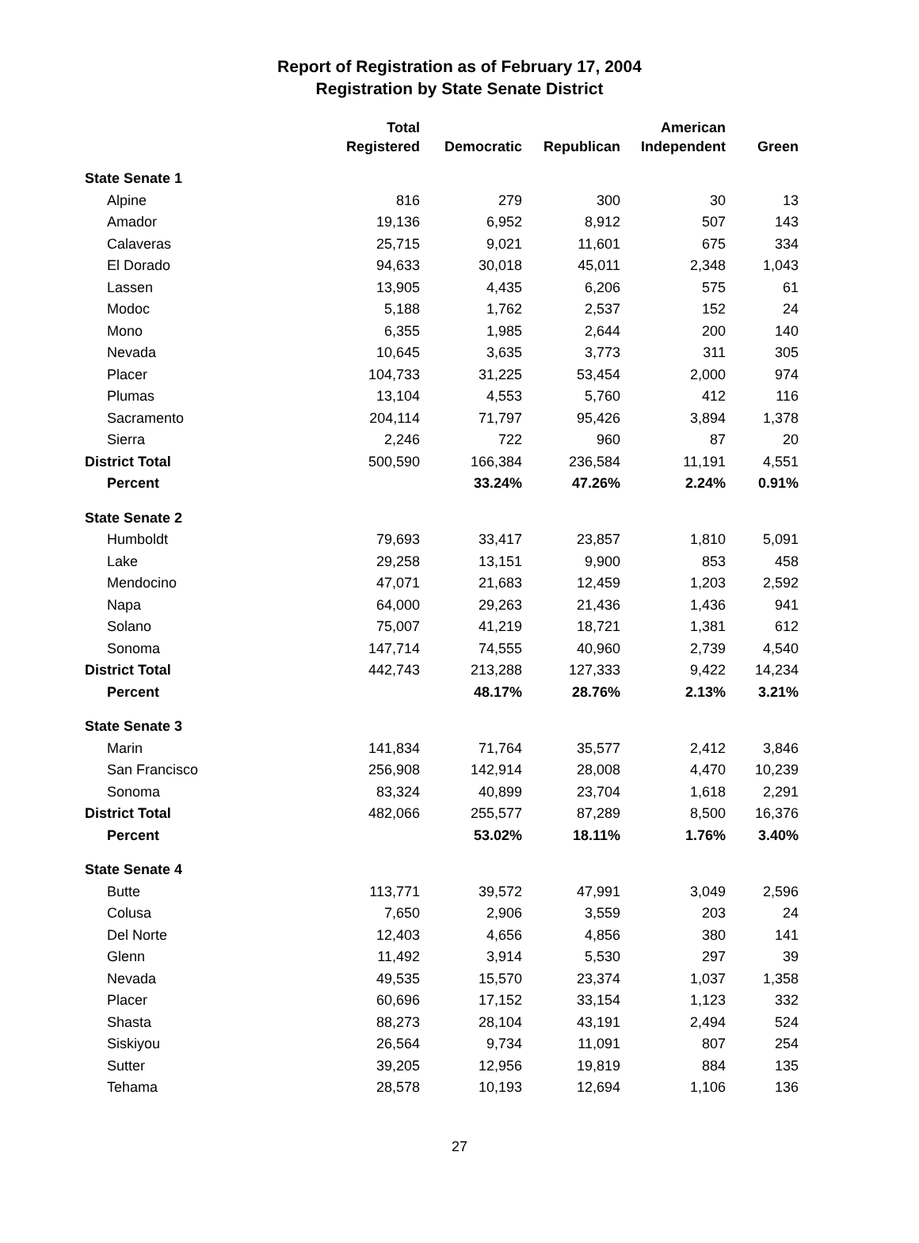Report of Registration as of February 17, 2004
Registration by State Senate District
| | Total | | | American | |
| --- | --- | --- | --- | --- | --- |
| | Registered | Democratic | Republican | Independent | Green |
| State Senate 1 | | | | | |
| Alpine | 816 | 279 | 300 | 30 | 13 |
| Amador | 19,136 | 6,952 | 8,912 | 507 | 143 |
| Calaveras | 25,715 | 9,021 | 11,601 | 675 | 334 |
| El Dorado | 94,633 | 30,018 | 45,011 | 2,348 | 1,043 |
| Lassen | 13,905 | 4,435 | 6,206 | 575 | 61 |
| Modoc | 5,188 | 1,762 | 2,537 | 152 | 24 |
| Mono | 6,355 | 1,985 | 2,644 | 200 | 140 |
| Nevada | 10,645 | 3,635 | 3,773 | 311 | 305 |
| Placer | 104,733 | 31,225 | 53,454 | 2,000 | 974 |
| Plumas | 13,104 | 4,553 | 5,760 | 412 | 116 |
| Sacramento | 204,114 | 71,797 | 95,426 | 3,894 | 1,378 |
| Sierra | 2,246 | 722 | 960 | 87 | 20 |
| District Total | 500,590 | 166,384 | 236,584 | 11,191 | 4,551 |
| Percent | | 33.24% | 47.26% | 2.24% | 0.91% |
| State Senate 2 | | | | | |
| Humboldt | 79,693 | 33,417 | 23,857 | 1,810 | 5,091 |
| Lake | 29,258 | 13,151 | 9,900 | 853 | 458 |
| Mendocino | 47,071 | 21,683 | 12,459 | 1,203 | 2,592 |
| Napa | 64,000 | 29,263 | 21,436 | 1,436 | 941 |
| Solano | 75,007 | 41,219 | 18,721 | 1,381 | 612 |
| Sonoma | 147,714 | 74,555 | 40,960 | 2,739 | 4,540 |
| District Total | 442,743 | 213,288 | 127,333 | 9,422 | 14,234 |
| Percent | | 48.17% | 28.76% | 2.13% | 3.21% |
| State Senate 3 | | | | | |
| Marin | 141,834 | 71,764 | 35,577 | 2,412 | 3,846 |
| San Francisco | 256,908 | 142,914 | 28,008 | 4,470 | 10,239 |
| Sonoma | 83,324 | 40,899 | 23,704 | 1,618 | 2,291 |
| District Total | 482,066 | 255,577 | 87,289 | 8,500 | 16,376 |
| Percent | | 53.02% | 18.11% | 1.76% | 3.40% |
| State Senate 4 | | | | | |
| Butte | 113,771 | 39,572 | 47,991 | 3,049 | 2,596 |
| Colusa | 7,650 | 2,906 | 3,559 | 203 | 24 |
| Del Norte | 12,403 | 4,656 | 4,856 | 380 | 141 |
| Glenn | 11,492 | 3,914 | 5,530 | 297 | 39 |
| Nevada | 49,535 | 15,570 | 23,374 | 1,037 | 1,358 |
| Placer | 60,696 | 17,152 | 33,154 | 1,123 | 332 |
| Shasta | 88,273 | 28,104 | 43,191 | 2,494 | 524 |
| Siskiyou | 26,564 | 9,734 | 11,091 | 807 | 254 |
| Sutter | 39,205 | 12,956 | 19,819 | 884 | 135 |
| Tehama | 28,578 | 10,193 | 12,694 | 1,106 | 136 |
27